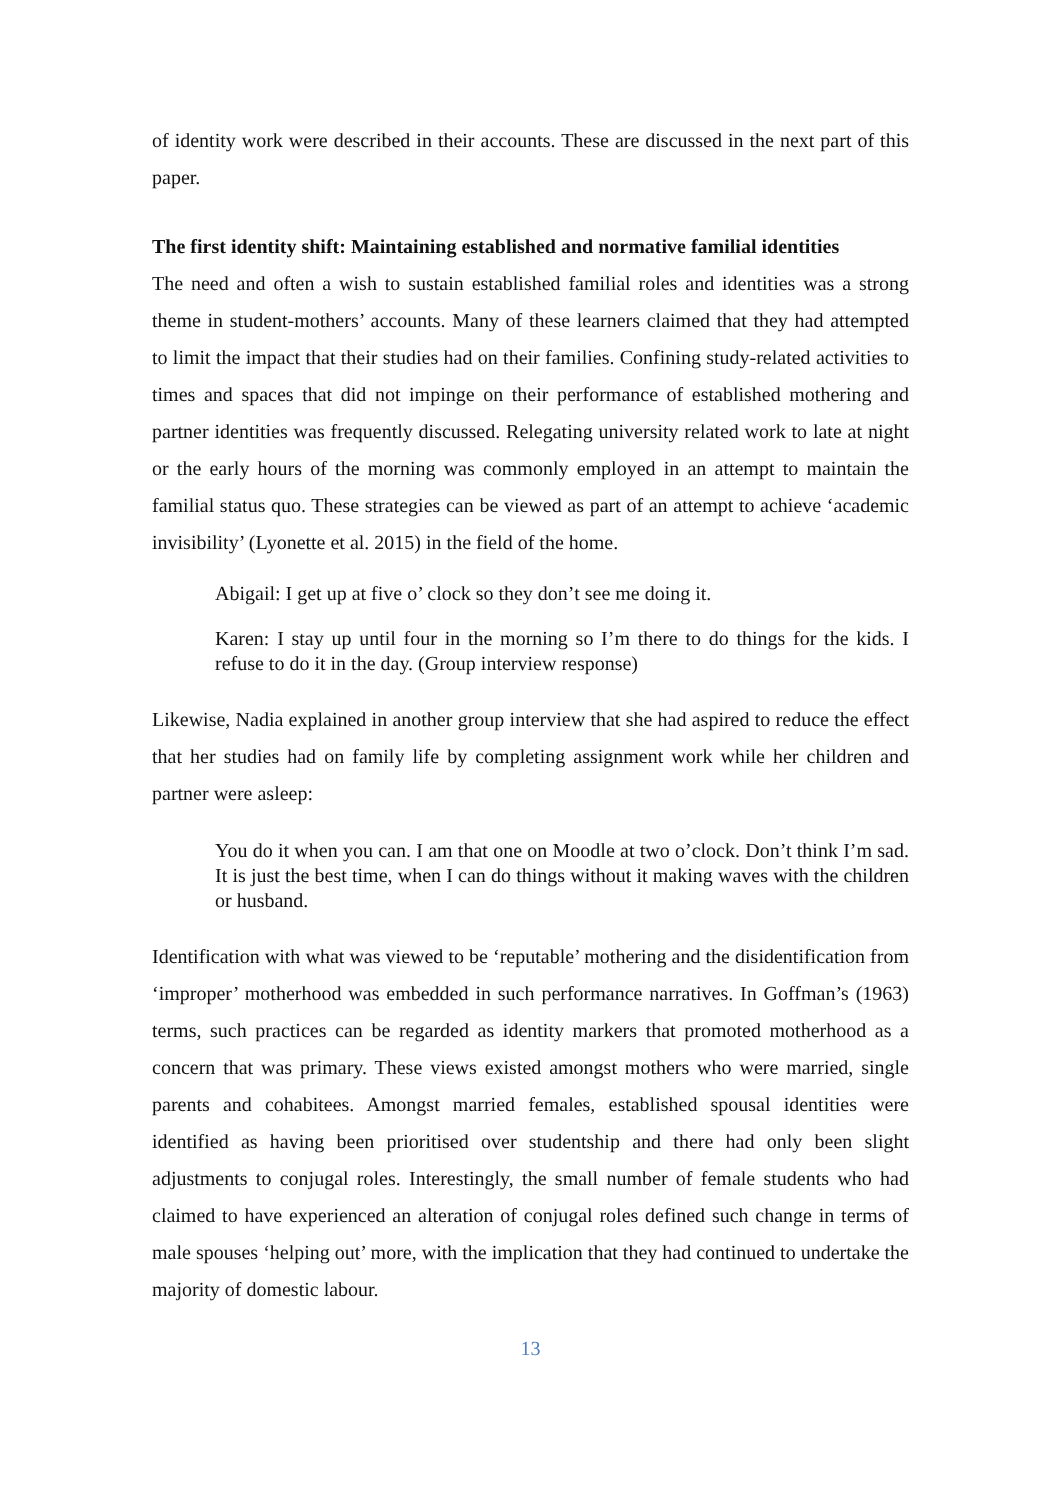of identity work were described in their accounts. These are discussed in the next part of this paper.
The first identity shift: Maintaining established and normative familial identities
The need and often a wish to sustain established familial roles and identities was a strong theme in student-mothers’ accounts. Many of these learners claimed that they had attempted to limit the impact that their studies had on their families. Confining study-related activities to times and spaces that did not impinge on their performance of established mothering and partner identities was frequently discussed. Relegating university related work to late at night or the early hours of the morning was commonly employed in an attempt to maintain the familial status quo. These strategies can be viewed as part of an attempt to achieve ‘academic invisibility’ (Lyonette et al. 2015) in the field of the home.
Abigail: I get up at five o’ clock so they don’t see me doing it.
Karen: I stay up until four in the morning so I’m there to do things for the kids. I refuse to do it in the day. (Group interview response)
Likewise, Nadia explained in another group interview that she had aspired to reduce the effect that her studies had on family life by completing assignment work while her children and partner were asleep:
You do it when you can. I am that one on Moodle at two o’clock. Don’t think I’m sad. It is just the best time, when I can do things without it making waves with the children or husband.
Identification with what was viewed to be ‘reputable’ mothering and the disidentification from ‘improper’ motherhood was embedded in such performance narratives. In Goffman’s (1963) terms, such practices can be regarded as identity markers that promoted motherhood as a concern that was primary. These views existed amongst mothers who were married, single parents and cohabitees. Amongst married females, established spousal identities were identified as having been prioritised over studentship and there had only been slight adjustments to conjugal roles. Interestingly, the small number of female students who had claimed to have experienced an alteration of conjugal roles defined such change in terms of male spouses ‘helping out’ more, with the implication that they had continued to undertake the majority of domestic labour.
13